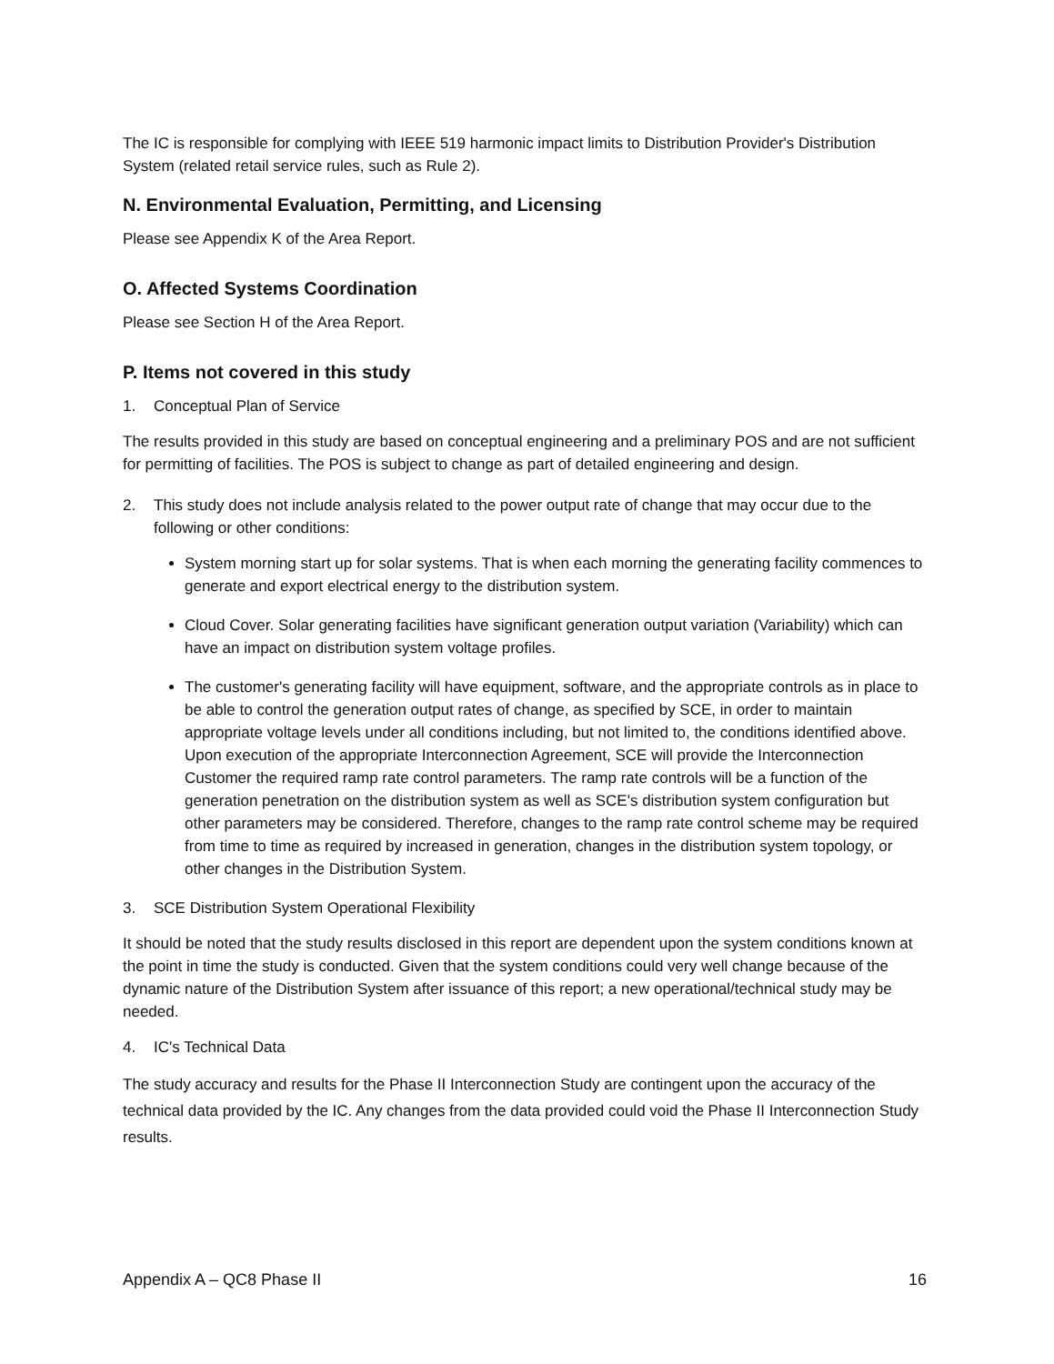The IC is responsible for complying with IEEE 519 harmonic impact limits to Distribution Provider's Distribution System (related retail service rules, such as Rule 2).
N. Environmental Evaluation, Permitting, and Licensing
Please see Appendix K of the Area Report.
O. Affected Systems Coordination
Please see Section H of the Area Report.
P. Items not covered in this study
1. Conceptual Plan of Service
The results provided in this study are based on conceptual engineering and a preliminary POS and are not sufficient for permitting of facilities. The POS is subject to change as part of detailed engineering and design.
2. This study does not include analysis related to the power output rate of change that may occur due to the following or other conditions:
System morning start up for solar systems. That is when each morning the generating facility commences to generate and export electrical energy to the distribution system.
Cloud Cover. Solar generating facilities have significant generation output variation (Variability) which can have an impact on distribution system voltage profiles.
The customer's generating facility will have equipment, software, and the appropriate controls as in place to be able to control the generation output rates of change, as specified by SCE, in order to maintain appropriate voltage levels under all conditions including, but not limited to, the conditions identified above. Upon execution of the appropriate Interconnection Agreement, SCE will provide the Interconnection Customer the required ramp rate control parameters. The ramp rate controls will be a function of the generation penetration on the distribution system as well as SCE's distribution system configuration but other parameters may be considered. Therefore, changes to the ramp rate control scheme may be required from time to time as required by increased in generation, changes in the distribution system topology, or other changes in the Distribution System.
3. SCE Distribution System Operational Flexibility
It should be noted that the study results disclosed in this report are dependent upon the system conditions known at the point in time the study is conducted. Given that the system conditions could very well change because of the dynamic nature of the Distribution System after issuance of this report; a new operational/technical study may be needed.
4. IC's Technical Data
The study accuracy and results for the Phase II Interconnection Study are contingent upon the accuracy of the technical data provided by the IC. Any changes from the data provided could void the Phase II Interconnection Study results.
Appendix A – QC8 Phase II 16